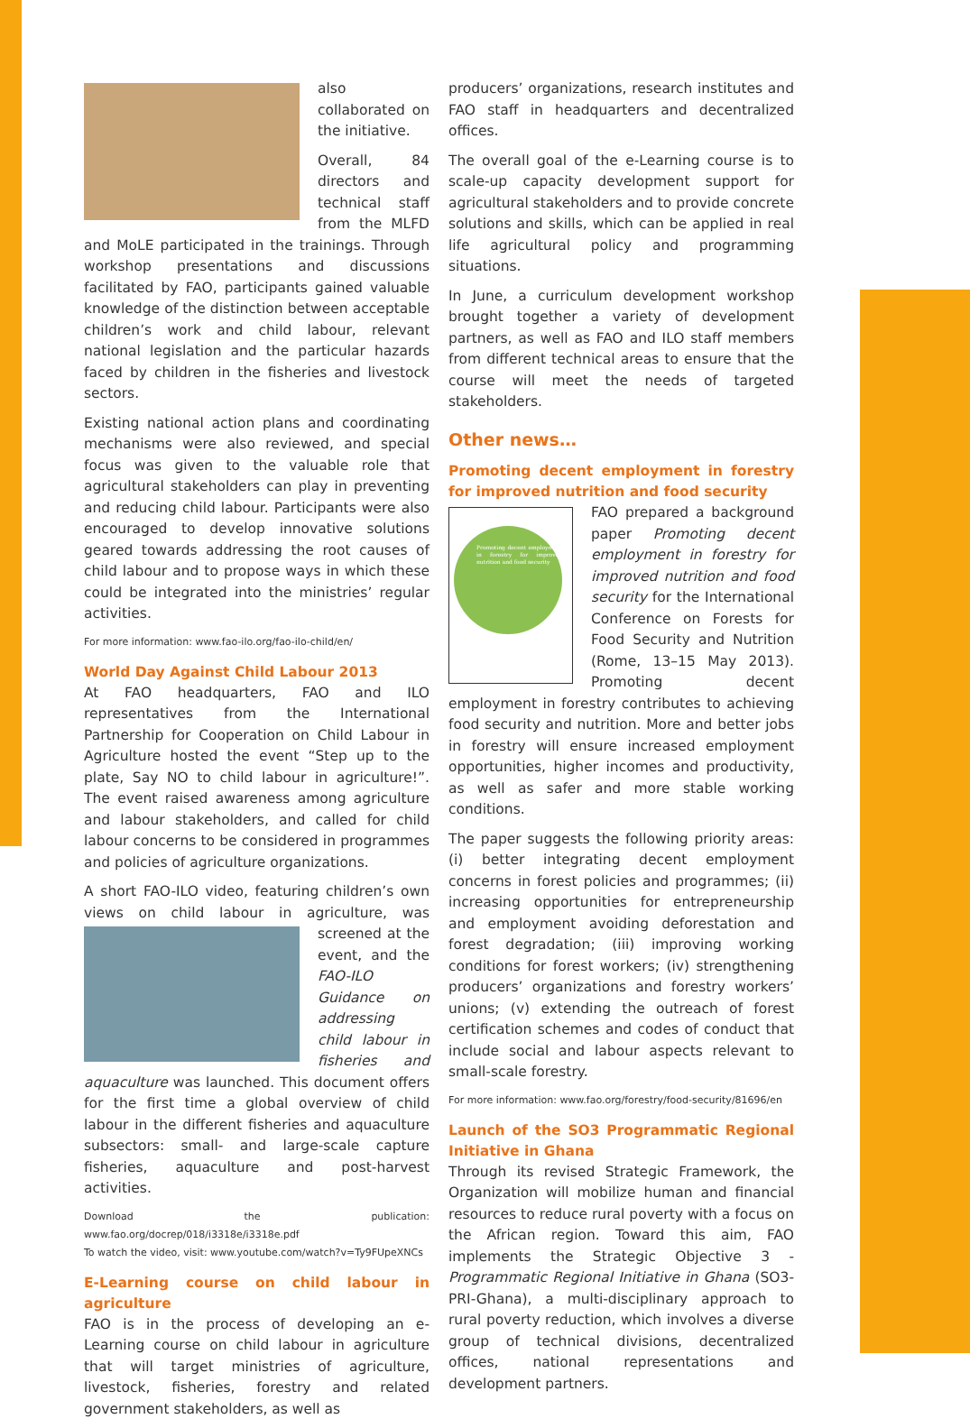also collaborated on the initiative.
Overall, 84 directors and technical staff from the MLFD and MoLE participated in the trainings. Through workshop presentations and discussions facilitated by FAO, participants gained valuable knowledge of the distinction between acceptable children’s work and child labour, relevant national legislation and the particular hazards faced by children in the fisheries and livestock sectors.
Existing national action plans and coordinating mechanisms were also reviewed, and special focus was given to the valuable role that agricultural stakeholders can play in preventing and reducing child labour. Participants were also encouraged to develop innovative solutions geared towards addressing the root causes of child labour and to propose ways in which these could be integrated into the ministries’ regular activities.
For more information: www.fao-ilo.org/fao-ilo-child/en/
World Day Against Child Labour 2013
At FAO headquarters, FAO and ILO representatives from the International Partnership for Cooperation on Child Labour in Agriculture hosted the event “Step up to the plate, Say NO to child labour in agriculture!”. The event raised awareness among agriculture and labour stakeholders, and called for child labour concerns to be considered in programmes and policies of agriculture organizations.
A short FAO-ILO video, featuring children’s own views on child labour in agriculture, was screened at the event, and the FAO-ILO Guidance on addressing child labour in fisheries and aquaculture was launched. This document offers for the first time a global overview of child labour in the different fisheries and aquaculture subsectors: small- and large-scale capture fisheries, aquaculture and post-harvest activities.
Download the publication: www.fao.org/docrep/018/i3318e/i3318e.pdf
To watch the video, visit: www.youtube.com/watch?v=Ty9FUpeXNCs
E-Learning course on child labour in agriculture
FAO is in the process of developing an e-Learning course on child labour in agriculture that will target ministries of agriculture, livestock, fisheries, forestry and related government stakeholders, as well as
producers’ organizations, research institutes and FAO staff in headquarters and decentralized offices.
The overall goal of the e-Learning course is to scale-up capacity development support for agricultural stakeholders and to provide concrete solutions and skills, which can be applied in real life agricultural policy and programming situations.
In June, a curriculum development workshop brought together a variety of development partners, as well as FAO and ILO staff members from different technical areas to ensure that the course will meet the needs of targeted stakeholders.
Other news…
Promoting decent employment in forestry for improved nutrition and food security
Promoting decent employment in forestry for improved nutrition and food security
FAO prepared a background paper Promoting decent employment in forestry for improved nutrition and food security for the International Conference on Forests for Food Security and Nutrition (Rome, 13–15 May 2013). Promoting decent employment in forestry contributes to achieving food security and nutrition. More and better jobs in forestry will ensure increased employment opportunities, higher incomes and productivity, as well as safer and more stable working conditions.
The paper suggests the following priority areas: (i) better integrating decent employment concerns in forest policies and programmes; (ii) increasing opportunities for entrepreneurship and employment avoiding deforestation and forest degradation; (iii) improving working conditions for forest workers; (iv) strengthening producers’ organizations and forestry workers’ unions; (v) extending the outreach of forest certification schemes and codes of conduct that include social and labour aspects relevant to small-scale forestry.
For more information: www.fao.org/forestry/food-security/81696/en
Launch of the SO3 Programmatic Regional Initiative in Ghana
Through its revised Strategic Framework, the Organization will mobilize human and financial resources to reduce rural poverty with a focus on the African region. Toward this aim, FAO implements the Strategic Objective 3 - Programmatic Regional Initiative in Ghana (SO3-PRI-Ghana), a multi-disciplinary approach to rural poverty reduction, which involves a diverse group of technical divisions, decentralized offices, national representations and development partners.